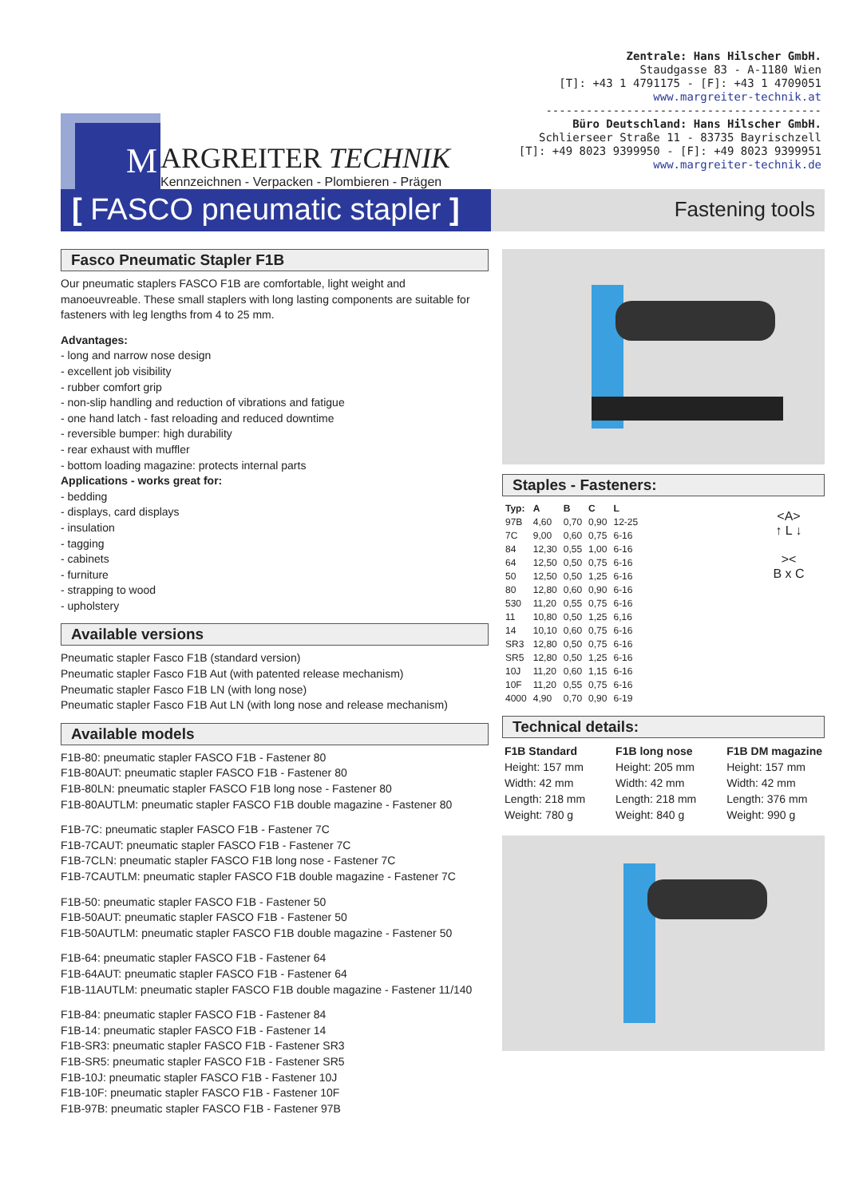M
ARGREITER TECHNIK
Kennzeichnen - Verpacken - Plombieren - Prägen
Zentrale: Hans Hilscher GmbH.
Staudgasse 83 - A-1180 Wien
[T]: +43 1 4791175 - [F]: +43 1 4709051
www.margreiter-technik.at
-----------------------------------------
Büro Deutschland: Hans Hilscher GmbH.
Schlierseer Straße 11 - 83735 Bayrischzell
[T]: +49 8023 9399950 - [F]: +49 8023 9399951
www.margreiter-technik.de
[ FASCO pneumatic stapler ]
Fastening tools
Fasco Pneumatic Stapler F1B
Our pneumatic staplers FASCO F1B are comfortable, light weight and manoeuvreable. These small staplers with long lasting components are suitable for fasteners with leg lengths from 4 to 25 mm.
Advantages:
- long and narrow nose design
- excellent job visibility
- rubber comfort grip
- non-slip handling and reduction of vibrations and fatigue
- one hand latch - fast reloading and reduced downtime
- reversible bumper: high durability
- rear exhaust with muffler
- bottom loading magazine: protects internal parts
Applications - works great for:
- bedding
- displays, card displays
- insulation
- tagging
- cabinets
- furniture
- strapping to wood
- upholstery
Available versions
Pneumatic stapler Fasco F1B (standard version)
Pneumatic stapler Fasco F1B Aut (with patented release mechanism)
Pneumatic stapler Fasco F1B LN (with long nose)
Pneumatic stapler Fasco F1B Aut LN (with long nose and release mechanism)
Available models
F1B-80: pneumatic stapler FASCO F1B - Fastener 80
F1B-80AUT: pneumatic stapler FASCO F1B - Fastener 80
F1B-80LN: pneumatic stapler FASCO F1B long nose - Fastener 80
F1B-80AUTLM: pneumatic stapler FASCO F1B double magazine - Fastener 80
F1B-7C: pneumatic stapler FASCO F1B - Fastener 7C
F1B-7CAUT: pneumatic stapler FASCO F1B - Fastener 7C
F1B-7CLN: pneumatic stapler FASCO F1B long nose - Fastener 7C
F1B-7CAUTLM: pneumatic stapler FASCO F1B double magazine - Fastener 7C
F1B-50: pneumatic stapler FASCO F1B - Fastener 50
F1B-50AUT: pneumatic stapler FASCO F1B - Fastener 50
F1B-50AUTLM: pneumatic stapler FASCO F1B double magazine - Fastener 50
F1B-64: pneumatic stapler FASCO F1B - Fastener 64
F1B-64AUT: pneumatic stapler FASCO F1B - Fastener 64
F1B-11AUTLM: pneumatic stapler FASCO F1B double magazine - Fastener 11/140
F1B-84: pneumatic stapler FASCO F1B - Fastener 84
F1B-14: pneumatic stapler FASCO F1B - Fastener 14
F1B-SR3: pneumatic stapler FASCO F1B - Fastener SR3
F1B-SR5: pneumatic stapler FASCO F1B - Fastener SR5
F1B-10J: pneumatic stapler FASCO F1B - Fastener 10J
F1B-10F: pneumatic stapler FASCO F1B - Fastener 10F
F1B-97B: pneumatic stapler FASCO F1B - Fastener 97B
Staples - Fasteners:
| Typ: | A | B | C | L |
| --- | --- | --- | --- | --- |
| 97B | 4,60 | 0,70 | 0,90 | 12-25 |
| 7C | 9,00 | 0,60 | 0,75 | 6-16 |
| 84 | 12,30 | 0,55 | 1,00 | 6-16 |
| 64 | 12,50 | 0,50 | 0,75 | 6-16 |
| 50 | 12,50 | 0,50 | 1,25 | 6-16 |
| 80 | 12,80 | 0,60 | 0,90 | 6-16 |
| 530 | 11,20 | 0,55 | 0,75 | 6-16 |
| 11 | 10,80 | 0,50 | 1,25 | 6,16 |
| 14 | 10,10 | 0,60 | 0,75 | 6-16 |
| SR3 | 12,80 | 0,50 | 0,75 | 6-16 |
| SR5 | 12,80 | 0,50 | 1,25 | 6-16 |
| 10J | 11,20 | 0,60 | 1,15 | 6-16 |
| 10F | 11,20 | 0,55 | 0,75 | 6-16 |
| 4000 | 4,90 | 0,70 | 0,90 | 6-19 |
<A>
↑ L ↓
><
B x C
Technical details:
F1B Standard
Height: 157 mm
Width: 42 mm
Length: 218 mm
Weight: 780 g
F1B long nose
Height: 205 mm
Width: 42 mm
Length: 218 mm
Weight: 840 g
F1B DM magazine
Height: 157 mm
Width: 42 mm
Length: 376 mm
Weight: 990 g